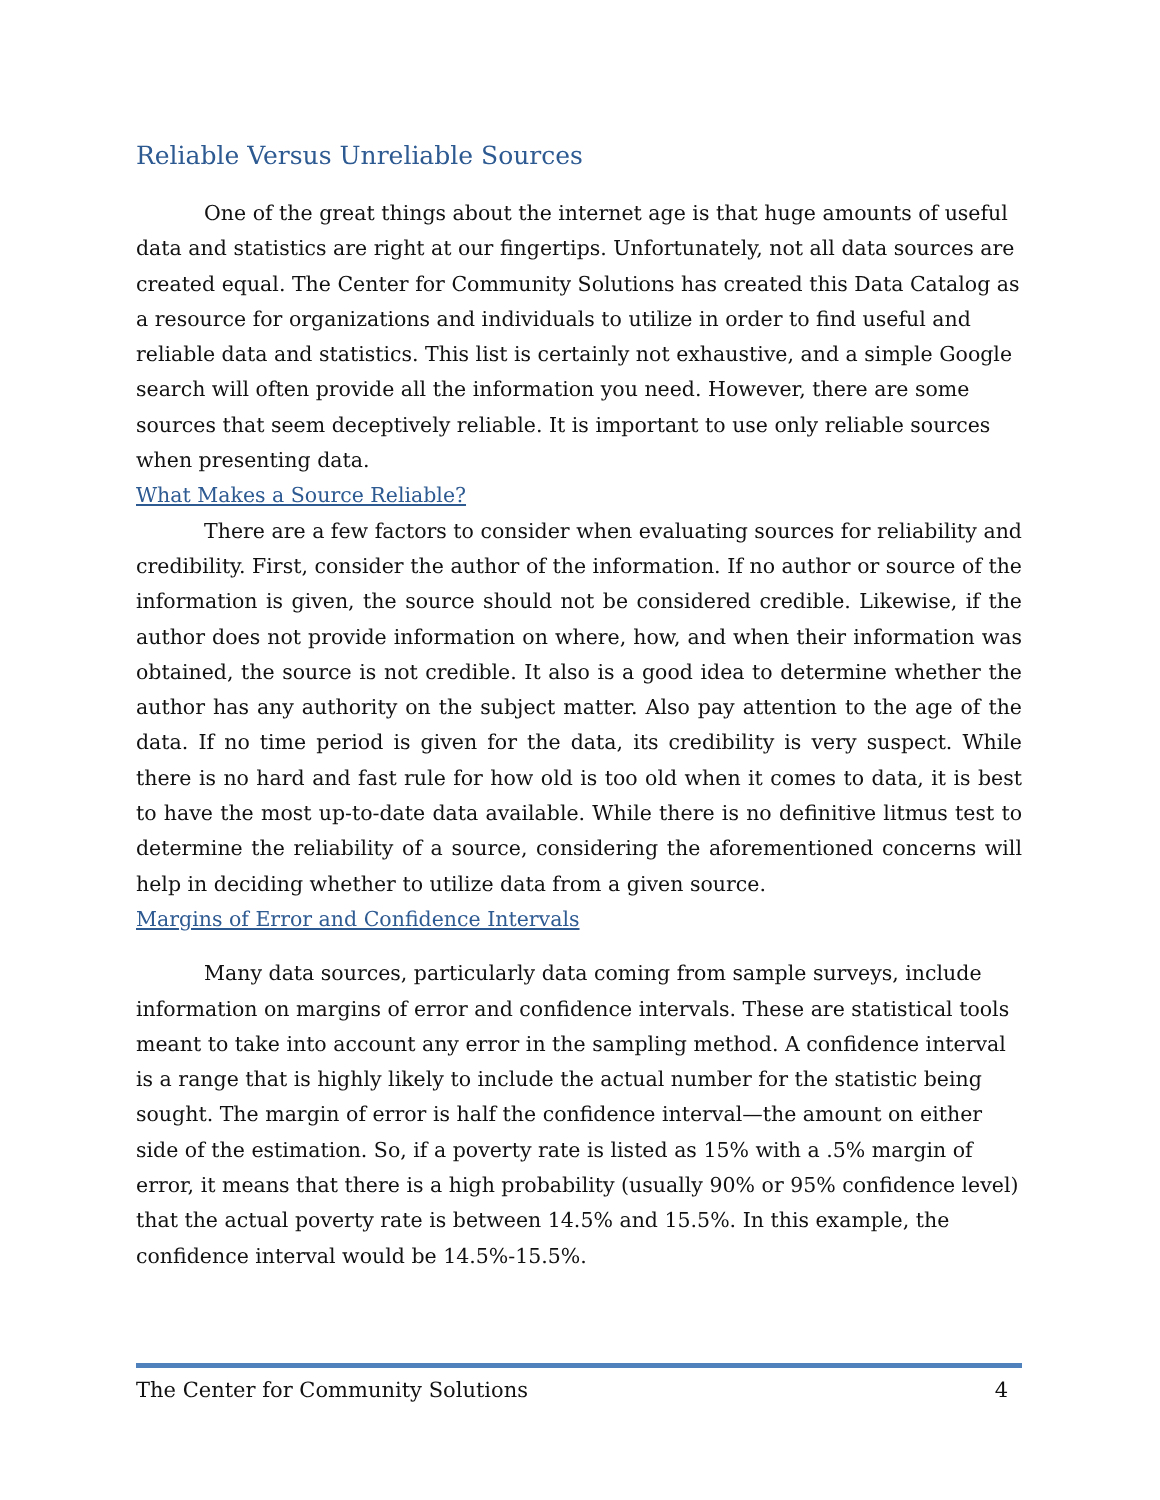Reliable Versus Unreliable Sources
One of the great things about the internet age is that huge amounts of useful data and statistics are right at our fingertips. Unfortunately, not all data sources are created equal. The Center for Community Solutions has created this Data Catalog as a resource for organizations and individuals to utilize in order to find useful and reliable data and statistics. This list is certainly not exhaustive, and a simple Google search will often provide all the information you need. However, there are some sources that seem deceptively reliable. It is important to use only reliable sources when presenting data.
What Makes a Source Reliable?
There are a few factors to consider when evaluating sources for reliability and credibility. First, consider the author of the information. If no author or source of the information is given, the source should not be considered credible. Likewise, if the author does not provide information on where, how, and when their information was obtained, the source is not credible. It also is a good idea to determine whether the author has any authority on the subject matter. Also pay attention to the age of the data. If no time period is given for the data, its credibility is very suspect. While there is no hard and fast rule for how old is too old when it comes to data, it is best to have the most up-to-date data available. While there is no definitive litmus test to determine the reliability of a source, considering the aforementioned concerns will help in deciding whether to utilize data from a given source.
Margins of Error and Confidence Intervals
Many data sources, particularly data coming from sample surveys, include information on margins of error and confidence intervals. These are statistical tools meant to take into account any error in the sampling method. A confidence interval is a range that is highly likely to include the actual number for the statistic being sought. The margin of error is half the confidence interval—the amount on either side of the estimation. So, if a poverty rate is listed as 15% with a .5% margin of error, it means that there is a high probability (usually 90% or 95% confidence level) that the actual poverty rate is between 14.5% and 15.5%. In this example, the confidence interval would be 14.5%-15.5%.
The Center for Community Solutions 4